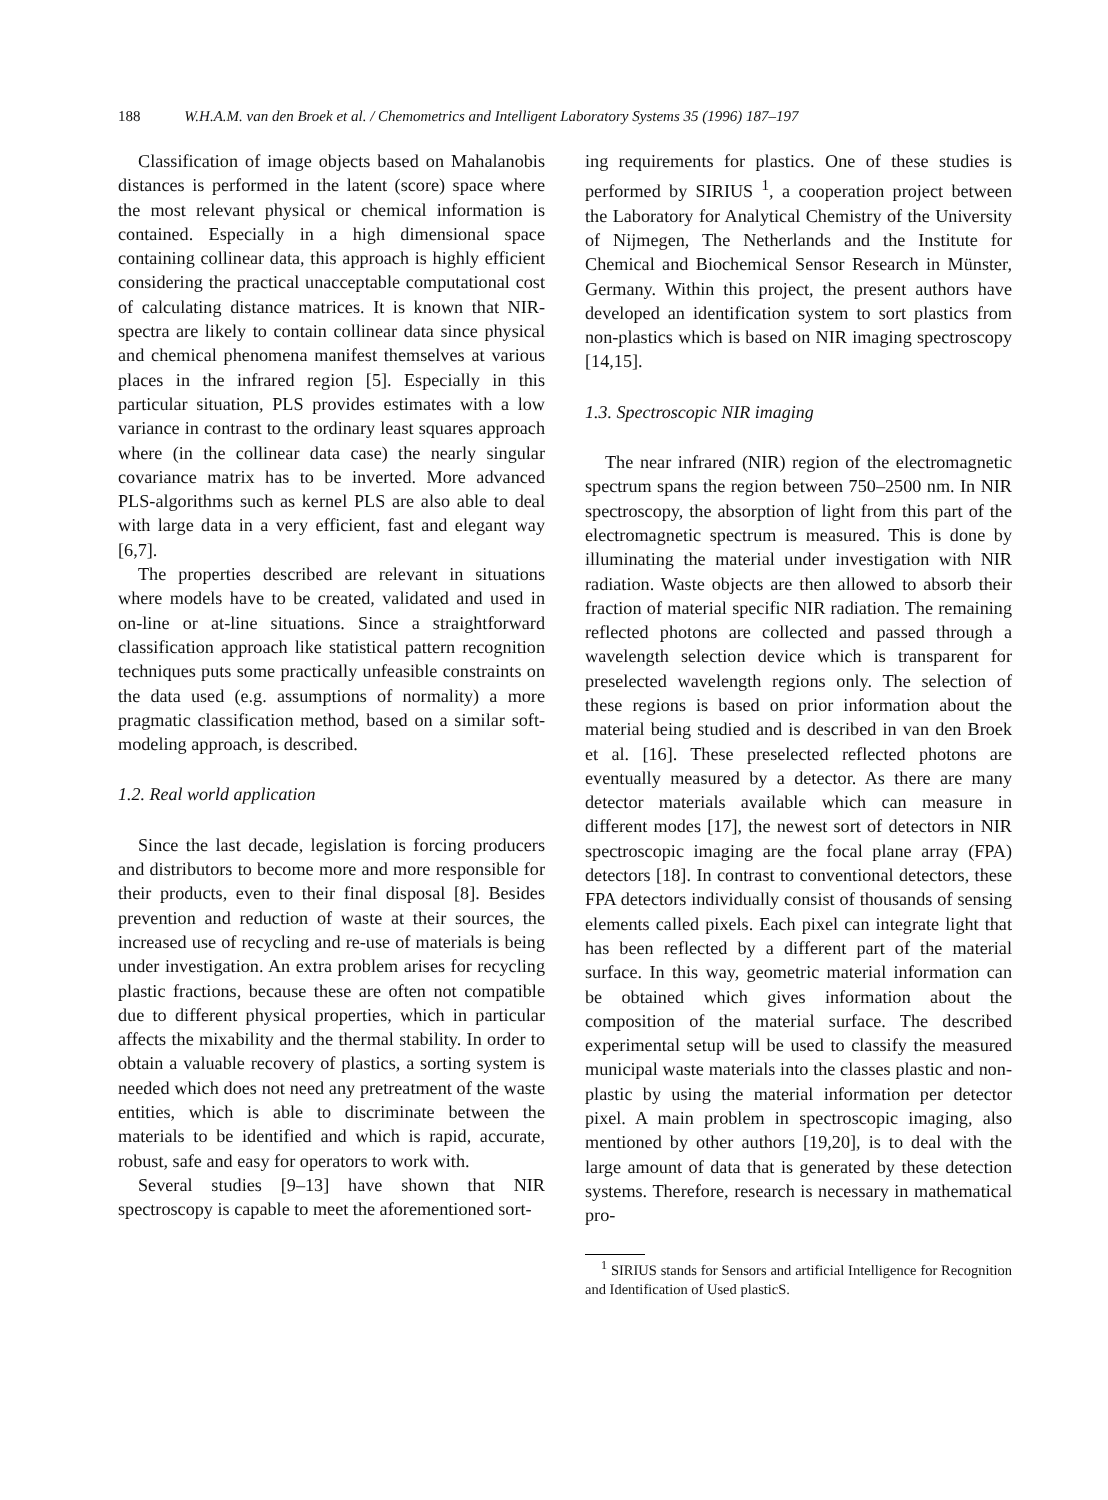188 W.H.A.M. van den Broek et al. / Chemometrics and Intelligent Laboratory Systems 35 (1996) 187–197
Classification of image objects based on Mahalanobis distances is performed in the latent (score) space where the most relevant physical or chemical information is contained. Especially in a high dimensional space containing collinear data, this approach is highly efficient considering the practical unacceptable computational cost of calculating distance matrices. It is known that NIR-spectra are likely to contain collinear data since physical and chemical phenomena manifest themselves at various places in the infrared region [5]. Especially in this particular situation, PLS provides estimates with a low variance in contrast to the ordinary least squares approach where (in the collinear data case) the nearly singular covariance matrix has to be inverted. More advanced PLS-algorithms such as kernel PLS are also able to deal with large data in a very efficient, fast and elegant way [6,7].
The properties described are relevant in situations where models have to be created, validated and used in on-line or at-line situations. Since a straightforward classification approach like statistical pattern recognition techniques puts some practically unfeasible constraints on the data used (e.g. assumptions of normality) a more pragmatic classification method, based on a similar soft-modeling approach, is described.
1.2. Real world application
Since the last decade, legislation is forcing producers and distributors to become more and more responsible for their products, even to their final disposal [8]. Besides prevention and reduction of waste at their sources, the increased use of recycling and re-use of materials is being under investigation. An extra problem arises for recycling plastic fractions, because these are often not compatible due to different physical properties, which in particular affects the mixability and the thermal stability. In order to obtain a valuable recovery of plastics, a sorting system is needed which does not need any pretreatment of the waste entities, which is able to discriminate between the materials to be identified and which is rapid, accurate, robust, safe and easy for operators to work with.
Several studies [9–13] have shown that NIR spectroscopy is capable to meet the aforementioned sort-
ing requirements for plastics. One of these studies is performed by SIRIUS <sup>1</sup>, a cooperation project between the Laboratory for Analytical Chemistry of the University of Nijmegen, The Netherlands and the Institute for Chemical and Biochemical Sensor Research in Münster, Germany. Within this project, the present authors have developed an identification system to sort plastics from non-plastics which is based on NIR imaging spectroscopy [14,15].
1.3. Spectroscopic NIR imaging
The near infrared (NIR) region of the electromagnetic spectrum spans the region between 750–2500 nm. In NIR spectroscopy, the absorption of light from this part of the electromagnetic spectrum is measured. This is done by illuminating the material under investigation with NIR radiation. Waste objects are then allowed to absorb their fraction of material specific NIR radiation. The remaining reflected photons are collected and passed through a wavelength selection device which is transparent for preselected wavelength regions only. The selection of these regions is based on prior information about the material being studied and is described in van den Broek et al. [16]. These preselected reflected photons are eventually measured by a detector. As there are many detector materials available which can measure in different modes [17], the newest sort of detectors in NIR spectroscopic imaging are the focal plane array (FPA) detectors [18]. In contrast to conventional detectors, these FPA detectors individually consist of thousands of sensing elements called pixels. Each pixel can integrate light that has been reflected by a different part of the material surface. In this way, geometric material information can be obtained which gives information about the composition of the material surface. The described experimental setup will be used to classify the measured municipal waste materials into the classes plastic and non-plastic by using the material information per detector pixel. A main problem in spectroscopic imaging, also mentioned by other authors [19,20], is to deal with the large amount of data that is generated by these detection systems. Therefore, research is necessary in mathematical pro-
<sup>1</sup> SIRIUS stands for Sensors and artificial Intelligence for Recognition and Identification of Used plasticS.